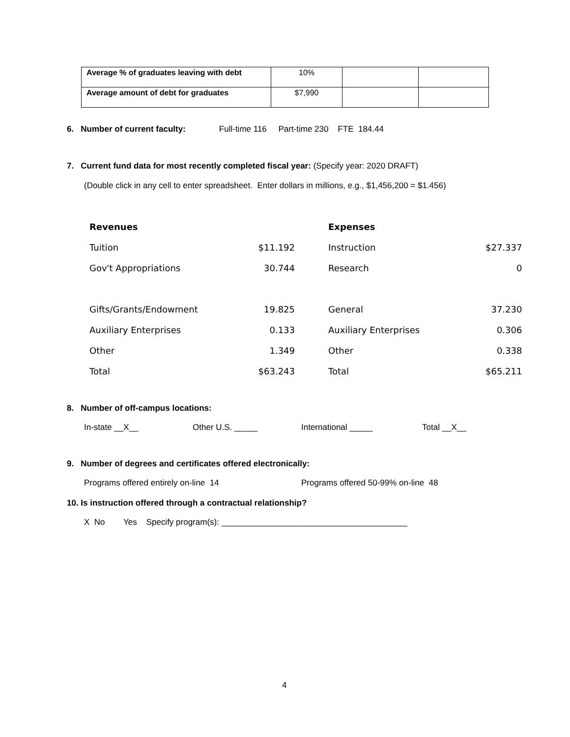| Average % of graduates leaving with debt | 10% | | |
| Average amount of debt for graduates | $7,990 | | |
6. Number of current faculty: Full-time 116 Part-time 230 FTE 184.44
7. Current fund data for most recently completed fiscal year: (Specify year: 2020 DRAFT)
(Double click in any cell to enter spreadsheet. Enter dollars in millions, e.g., $1,456,200 = $1.456)
| Revenues | | Expenses | |
| Tuition | $11.192 | Instruction | $27.337 |
| Gov't Appropriations | 30.744 | Research | 0 |
| Gifts/Grants/Endowment | 19.825 | General | 37.230 |
| Auxiliary Enterprises | 0.133 | Auxiliary Enterprises | 0.306 |
| Other | 1.349 | Other | 0.338 |
| Total | $63.243 | Total | $65.211 |
8. Number of off-campus locations:
In-state __X__ Other U.S. _____ International _____ Total __X__
9. Number of degrees and certificates offered electronically:
Programs offered entirely on-line 14 Programs offered 50-99% on-line 48
10. Is instruction offered through a contractual relationship?
X No Yes Specify program(s): ________________________________________
4